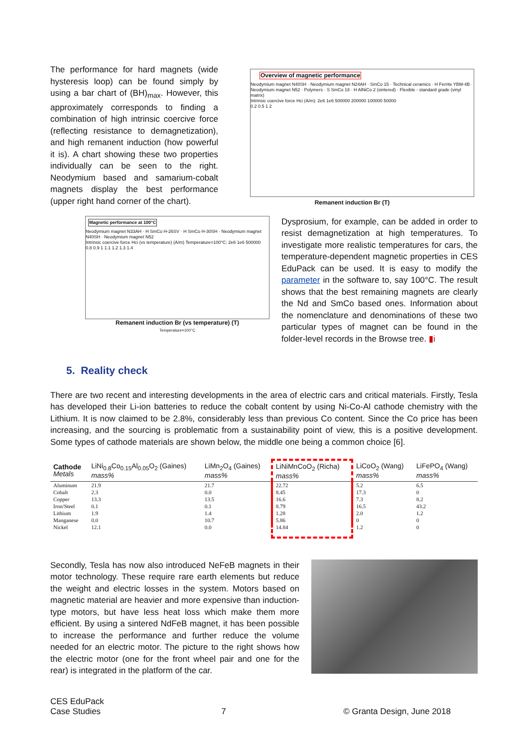The performance for hard magnets (wide hysteresis loop) can be found simply by using a bar chart of (BH)<sub>max</sub>. However, this approximately corresponds to finding a combination of high intrinsic coercive force (reflecting resistance to demagnetization), and high remanent induction (how powerful it is). A chart showing these two properties individually can be seen to the right. Neodymium based and samarium-cobalt magnets display the best performance (upper right hand corner of the chart).
Overview of magnetic performance
Neodymium magnet N40SH · Neodymium magnet N24AH · SmCo 15 · Technical ceramics · H Ferrite YBM-4B · Neodymium magnet N52 · Polymers · S SmCo 18 · H AlNiCo 2 (sintered) · Flexible - standard grade (vinyl matrix)
Intrinsic coercive force Hci (A/m): 2e6 1e6 500000 200000 100000 50000
0.2 0.5 1 2
Remanent induction Br (T)
Magnetic performance at 100°C
Neodymium magnet N33AH · H SmCo H-26SV · H SmCo H-30SH · Neodymium magnet N40SH · Neodymium magnet N52
Intrinsic coercive force Hci (vs temperature) (A/m) Temperature=100°C: 2e6 1e6 500000
0.8 0.9 1 1.1 1.2 1.3 1.4
Remanent induction Br (vs temperature) (T)
Temperature=100°C
Dysprosium, for example, can be added in order to resist demagnetization at high temperatures. To investigate more realistic temperatures for cars, the temperature-dependent magnetic properties in CES EduPack can be used. It is easy to modify the parameter in the software to, say 100°C. The result shows that the best remaining magnets are clearly the Nd and SmCo based ones. Information about the nomenclature and denominations of these two particular types of magnet can be found in the folder-level records in the Browse tree. ▮i
5. Reality check
There are two recent and interesting developments in the area of electric cars and critical materials. Firstly, Tesla has developed their Li-ion batteries to reduce the cobalt content by using Ni-Co-Al cathode chemistry with the Lithium. It is now claimed to be 2.8%, considerably less than previous Co content. Since the Co price has been increasing, and the sourcing is problematic from a sustainability point of view, this is a positive development. Some types of cathode materials are shown below, the middle one being a common choice [6].
| Cathode Metals | LiNi<sub>0.8</sub>Co<sub>0.15</sub>Al<sub>0.05</sub>O<sub>2</sub> (Gaines) mass% | LiMn<sub>2</sub>O<sub>4</sub> (Gaines) mass% | LiNiMnCoO<sub>2</sub> (Richa) mass% | LiCoO<sub>2</sub> (Wang) mass% | LiFePO<sub>4</sub> (Wang) mass% |
| --- | --- | --- | --- | --- | --- |
| Aluminum | 21.9 | 21.7 | 22.72 | 5.2 | 6.5 |
| Cobalt | 2.3 | 0.0 | 8.45 | 17.3 | 0 |
| Copper | 13.3 | 13.5 | 16.6 | 7.3 | 8.2 |
| Iron/Steel | 0.1 | 0.1 | 8.79 | 16.5 | 43.2 |
| Lithium | 1.9 | 1.4 | 1.28 | 2.0 | 1.2 |
| Manganese | 0.0 | 10.7 | 5.86 | 0 | 0 |
| Nickel | 12.1 | 0.0 | 14.84 | 1.2 | 0 |
Secondly, Tesla has now also introduced NeFeB magnets in their motor technology. These require rare earth elements but reduce the weight and electric losses in the system. Motors based on magnetic material are heavier and more expensive than induction-type motors, but have less heat loss which make them more efficient. By using a sintered NdFeB magnet, it has been possible to increase the performance and further reduce the volume needed for an electric motor. The picture to the right shows how the electric motor (one for the front wheel pair and one for the rear) is integrated in the platform of the car.
CES EduPack
Case Studies
7 © Granta Design, June 2018